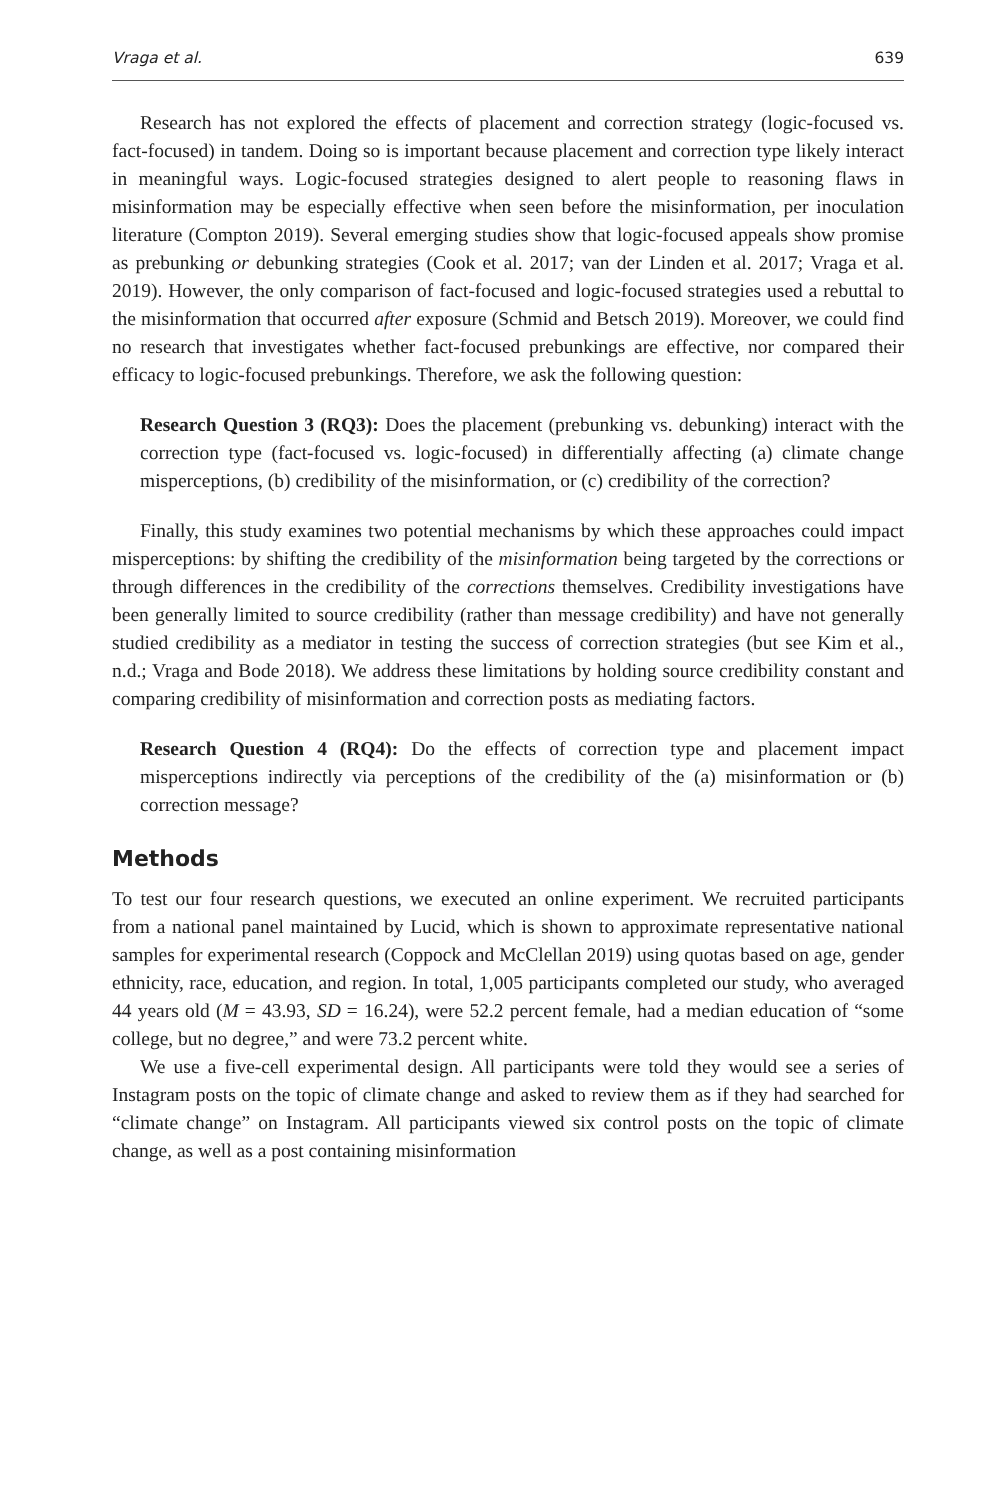Vraga et al. 639
Research has not explored the effects of placement and correction strategy (logic-focused vs. fact-focused) in tandem. Doing so is important because placement and correction type likely interact in meaningful ways. Logic-focused strategies designed to alert people to reasoning flaws in misinformation may be especially effective when seen before the misinformation, per inoculation literature (Compton 2019). Several emerging studies show that logic-focused appeals show promise as prebunking or debunking strategies (Cook et al. 2017; van der Linden et al. 2017; Vraga et al. 2019). However, the only comparison of fact-focused and logic-focused strategies used a rebuttal to the misinformation that occurred after exposure (Schmid and Betsch 2019). Moreover, we could find no research that investigates whether fact-focused prebunkings are effective, nor compared their efficacy to logic-focused prebunkings. Therefore, we ask the following question:
Research Question 3 (RQ3): Does the placement (prebunking vs. debunking) interact with the correction type (fact-focused vs. logic-focused) in differentially affecting (a) climate change misperceptions, (b) credibility of the misinformation, or (c) credibility of the correction?
Finally, this study examines two potential mechanisms by which these approaches could impact misperceptions: by shifting the credibility of the misinformation being targeted by the corrections or through differences in the credibility of the corrections themselves. Credibility investigations have been generally limited to source credibility (rather than message credibility) and have not generally studied credibility as a mediator in testing the success of correction strategies (but see Kim et al., n.d.; Vraga and Bode 2018). We address these limitations by holding source credibility constant and comparing credibility of misinformation and correction posts as mediating factors.
Research Question 4 (RQ4): Do the effects of correction type and placement impact misperceptions indirectly via perceptions of the credibility of the (a) misinformation or (b) correction message?
Methods
To test our four research questions, we executed an online experiment. We recruited participants from a national panel maintained by Lucid, which is shown to approximate representative national samples for experimental research (Coppock and McClellan 2019) using quotas based on age, gender ethnicity, race, education, and region. In total, 1,005 participants completed our study, who averaged 44 years old (M = 43.93, SD = 16.24), were 52.2 percent female, had a median education of “some college, but no degree,” and were 73.2 percent white.
We use a five-cell experimental design. All participants were told they would see a series of Instagram posts on the topic of climate change and asked to review them as if they had searched for “climate change” on Instagram. All participants viewed six control posts on the topic of climate change, as well as a post containing misinformation